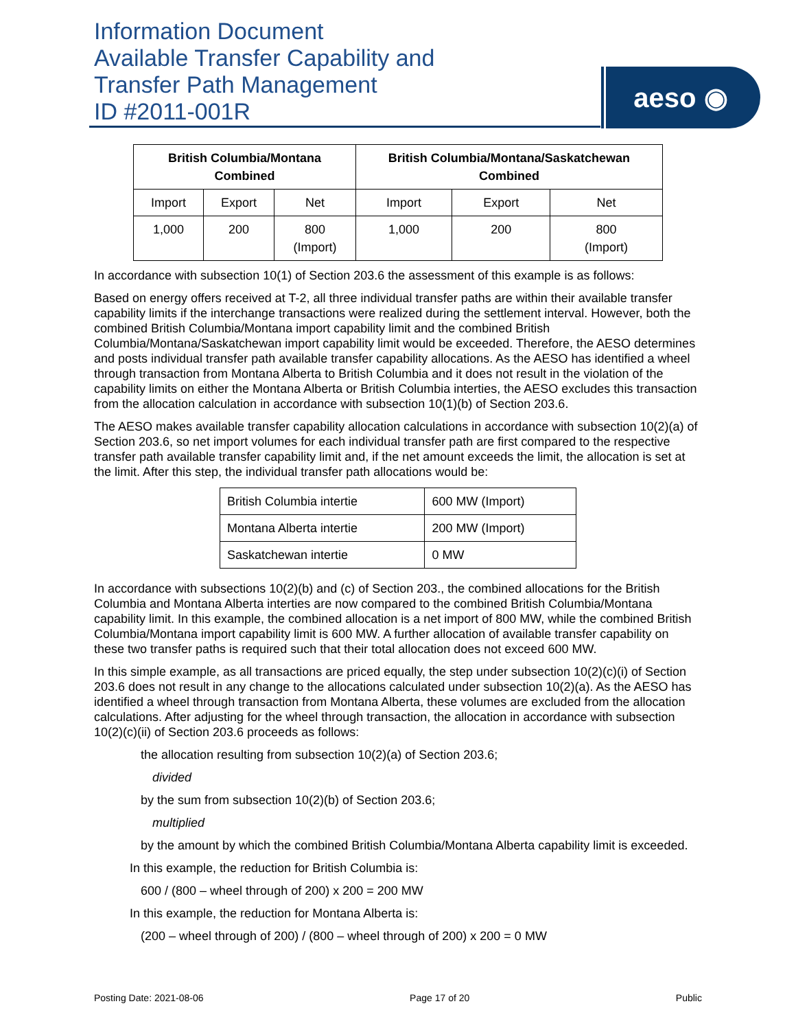Information Document
Available Transfer Capability and
Transfer Path Management
ID #2011-001R
aeso ◉
| British Columbia/Montana Combined | | | British Columbia/Montana/Saskatchewan Combined | | |
| --- | --- | --- | --- | --- | --- |
| Import | Export | Net | Import | Export | Net |
| 1,000 | 200 | 800 (Import) | 1,000 | 200 | 800 (Import) |
In accordance with subsection 10(1) of Section 203.6 the assessment of this example is as follows:
Based on energy offers received at T-2, all three individual transfer paths are within their available transfer capability limits if the interchange transactions were realized during the settlement interval. However, both the combined British Columbia/Montana import capability limit and the combined British Columbia/Montana/Saskatchewan import capability limit would be exceeded. Therefore, the AESO determines and posts individual transfer path available transfer capability allocations. As the AESO has identified a wheel through transaction from Montana Alberta to British Columbia and it does not result in the violation of the capability limits on either the Montana Alberta or British Columbia interties, the AESO excludes this transaction from the allocation calculation in accordance with subsection 10(1)(b) of Section 203.6.
The AESO makes available transfer capability allocation calculations in accordance with subsection 10(2)(a) of Section 203.6, so net import volumes for each individual transfer path are first compared to the respective transfer path available transfer capability limit and, if the net amount exceeds the limit, the allocation is set at the limit. After this step, the individual transfer path allocations would be:
| British Columbia intertie | 600 MW (Import) |
| Montana Alberta intertie | 200 MW (Import) |
| Saskatchewan intertie | 0 MW |
In accordance with subsections 10(2)(b) and (c) of Section 203., the combined allocations for the British Columbia and Montana Alberta interties are now compared to the combined British Columbia/Montana capability limit. In this example, the combined allocation is a net import of 800 MW, while the combined British Columbia/Montana import capability limit is 600 MW. A further allocation of available transfer capability on these two transfer paths is required such that their total allocation does not exceed 600 MW.
In this simple example, as all transactions are priced equally, the step under subsection 10(2)(c)(i) of Section 203.6 does not result in any change to the allocations calculated under subsection 10(2)(a). As the AESO has identified a wheel through transaction from Montana Alberta, these volumes are excluded from the allocation calculations. After adjusting for the wheel through transaction, the allocation in accordance with subsection 10(2)(c)(ii) of Section 203.6 proceeds as follows:
the allocation resulting from subsection 10(2)(a) of Section 203.6;
divided
by the sum from subsection 10(2)(b) of Section 203.6;
multiplied
by the amount by which the combined British Columbia/Montana Alberta capability limit is exceeded.
In this example, the reduction for British Columbia is:
600 / (800 – wheel through of 200) x 200 = 200 MW
In this example, the reduction for Montana Alberta is:
(200 – wheel through of 200) / (800 – wheel through of 200) x 200 = 0 MW
Posting Date: 2021-08-06 Page 17 of 20 Public